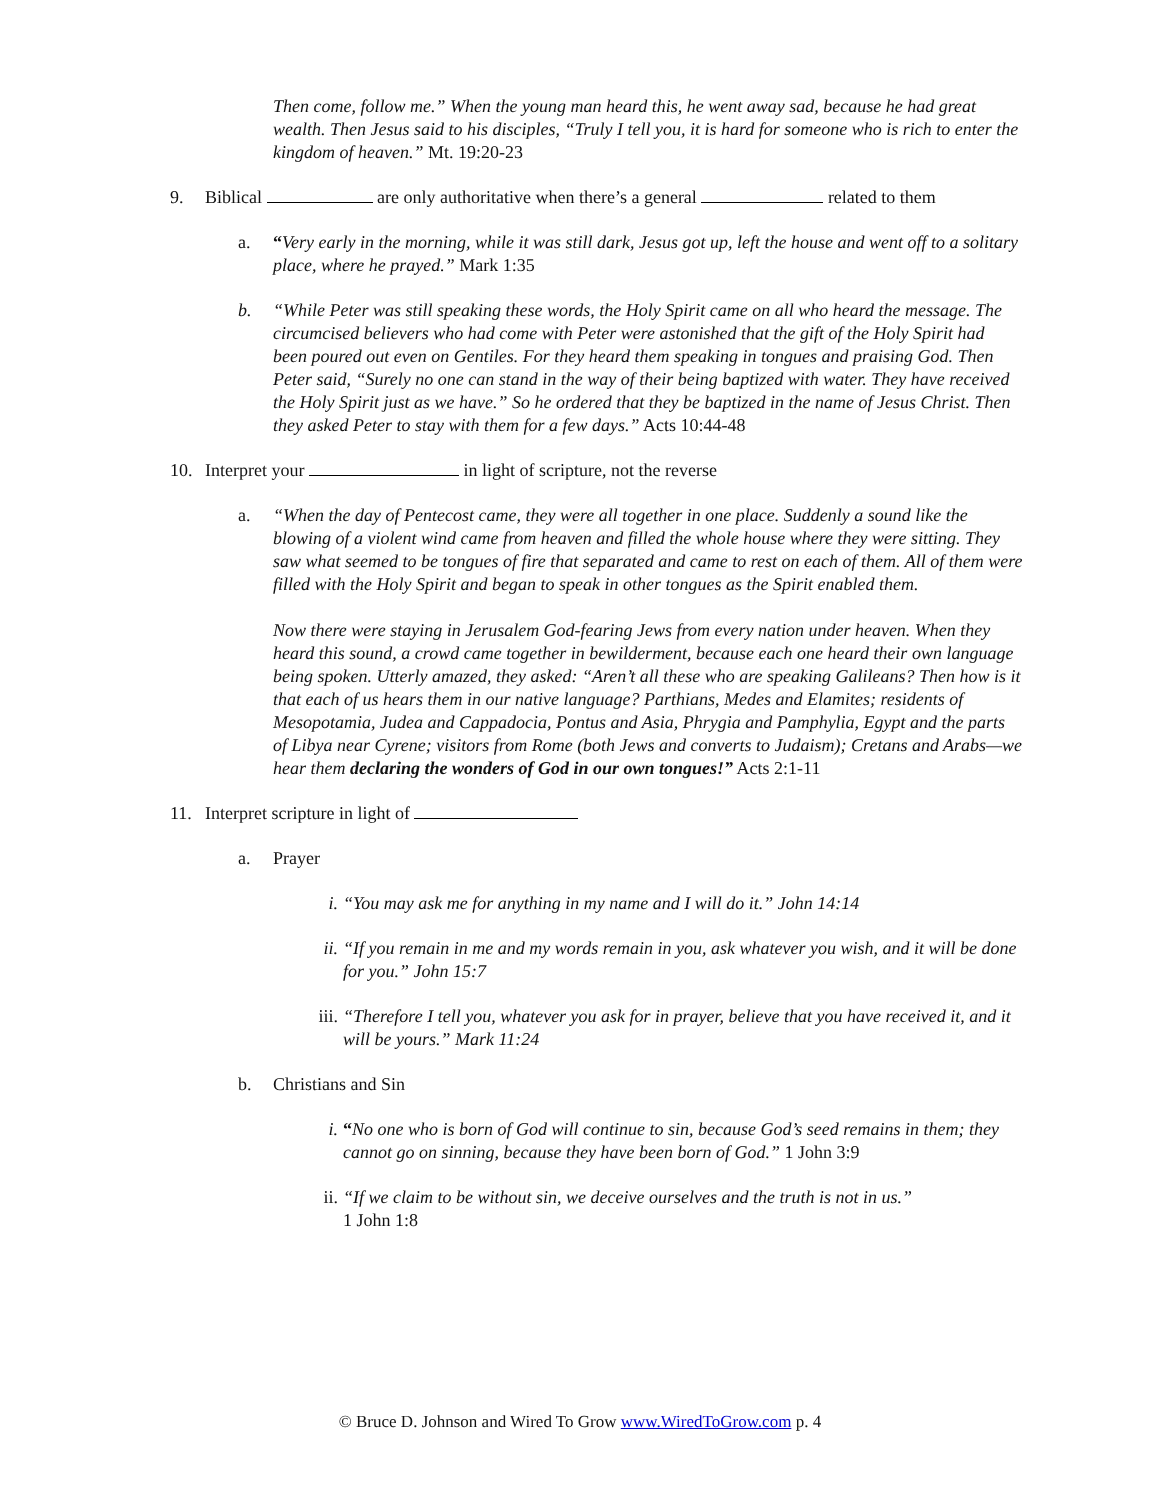Then come, follow me.” When the young man heard this, he went away sad, because he had great wealth. Then Jesus said to his disciples, “Truly I tell you, it is hard for someone who is rich to enter the kingdom of heaven.” Mt. 19:20-23
9. Biblical are only authoritative when there’s a general related to them
a. “Very early in the morning, while it was still dark, Jesus got up, left the house and went off to a solitary place, where he prayed.” Mark 1:35
b. “While Peter was still speaking these words, the Holy Spirit came on all who heard the message. The circumcised believers who had come with Peter were astonished that the gift of the Holy Spirit had been poured out even on Gentiles. For they heard them speaking in tongues and praising God. Then Peter said, “Surely no one can stand in the way of their being baptized with water. They have received the Holy Spirit just as we have.” So he ordered that they be baptized in the name of Jesus Christ. Then they asked Peter to stay with them for a few days.” Acts 10:44-48
10. Interpret your in light of scripture, not the reverse
a. “When the day of Pentecost came, they were all together in one place. Suddenly a sound like the blowing of a violent wind came from heaven and filled the whole house where they were sitting. They saw what seemed to be tongues of fire that separated and came to rest on each of them. All of them were filled with the Holy Spirit and began to speak in other tongues as the Spirit enabled them.
Now there were staying in Jerusalem God-fearing Jews from every nation under heaven. When they heard this sound, a crowd came together in bewilderment, because each one heard their own language being spoken. Utterly amazed, they asked: “Aren’t all these who are speaking Galileans? Then how is it that each of us hears them in our native language? Parthians, Medes and Elamites; residents of Mesopotamia, Judea and Cappadocia, Pontus and Asia, Phrygia and Pamphylia, Egypt and the parts of Libya near Cyrene; visitors from Rome (both Jews and converts to Judaism); Cretans and Arabs—we hear them declaring the wonders of God in our own tongues!” Acts 2:1-11
11. Interpret scripture in light of
a. Prayer
i. “You may ask me for anything in my name and I will do it.” John 14:14
ii. “If you remain in me and my words remain in you, ask whatever you wish, and it will be done for you.” John 15:7
iii.
“Therefore I tell you, whatever you ask for in prayer, believe that you have received it, and it will be yours.” Mark 11:24
b. Christians and Sin
i. “No one who is born of God will continue to sin, because God’s seed remains in them; they cannot go on sinning, because they have been born of God.” 1 John 3:9
ii. “If we claim to be without sin, we deceive ourselves and the truth is not in us.”
1 John 1:8
© Bruce D. Johnson and Wired To Grow www.WiredToGrow.com p. 4